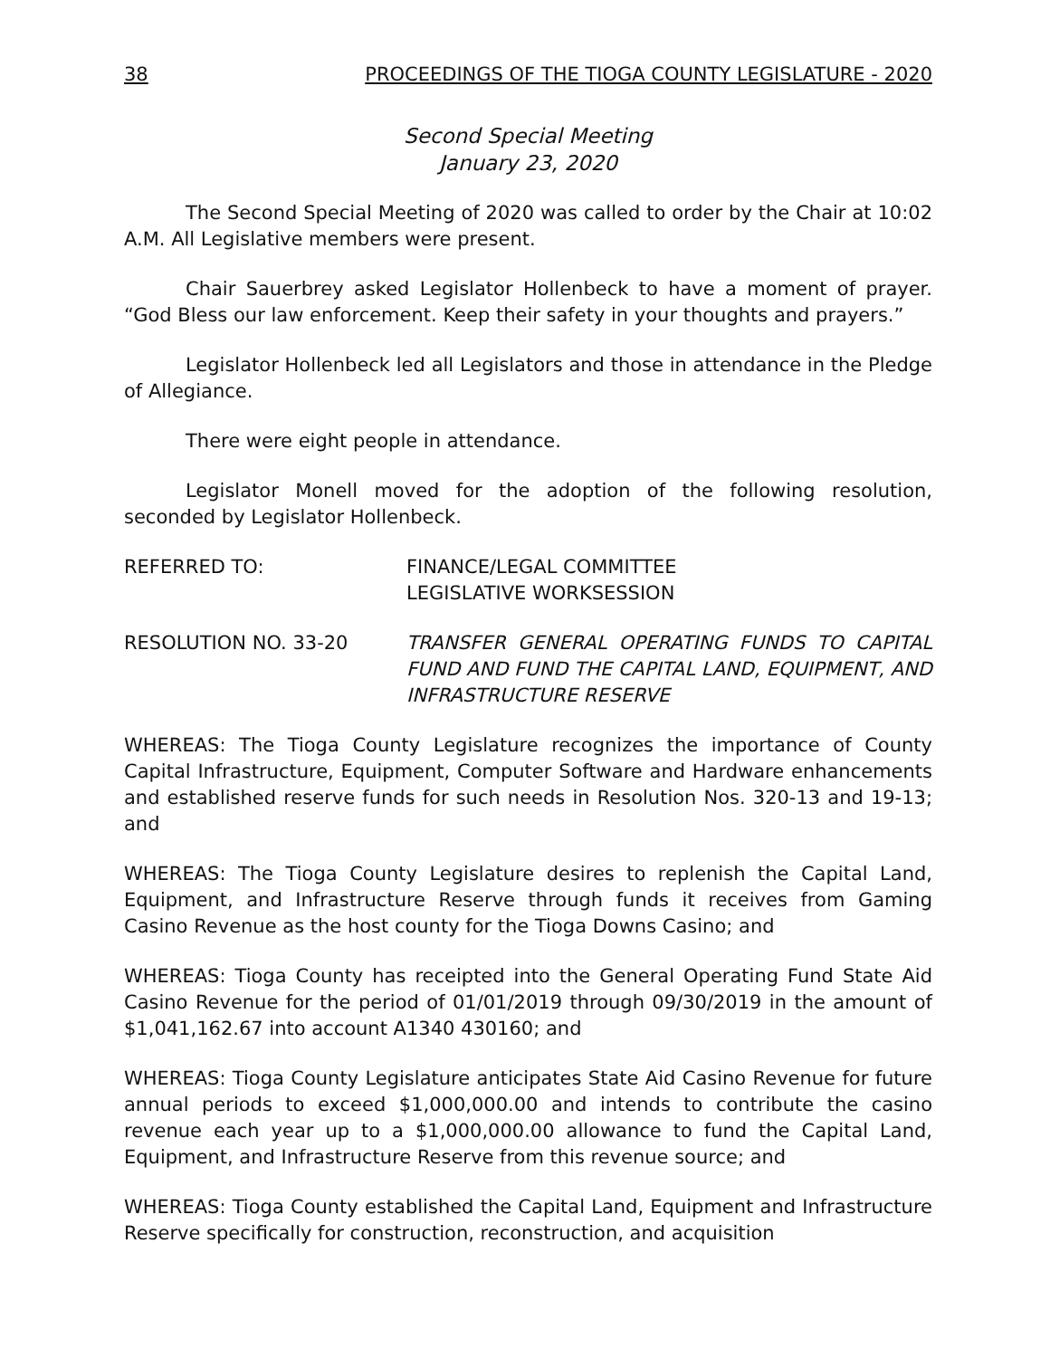38 PROCEEDINGS OF THE TIOGA COUNTY LEGISLATURE - 2020
Second Special Meeting
January 23, 2020
The Second Special Meeting of 2020 was called to order by the Chair at 10:02 A.M. All Legislative members were present.
Chair Sauerbrey asked Legislator Hollenbeck to have a moment of prayer. “God Bless our law enforcement. Keep their safety in your thoughts and prayers.”
Legislator Hollenbeck led all Legislators and those in attendance in the Pledge of Allegiance.
There were eight people in attendance.
Legislator Monell moved for the adoption of the following resolution, seconded by Legislator Hollenbeck.
REFERRED TO: FINANCE/LEGAL COMMITTEE
LEGISLATIVE WORKSESSION
RESOLUTION NO. 33-20 TRANSFER GENERAL OPERATING FUNDS TO CAPITAL FUND AND FUND THE CAPITAL LAND, EQUIPMENT, AND INFRASTRUCTURE RESERVE
WHEREAS: The Tioga County Legislature recognizes the importance of County Capital Infrastructure, Equipment, Computer Software and Hardware enhancements and established reserve funds for such needs in Resolution Nos. 320-13 and 19-13; and
WHEREAS: The Tioga County Legislature desires to replenish the Capital Land, Equipment, and Infrastructure Reserve through funds it receives from Gaming Casino Revenue as the host county for the Tioga Downs Casino; and
WHEREAS: Tioga County has receipted into the General Operating Fund State Aid Casino Revenue for the period of 01/01/2019 through 09/30/2019 in the amount of $1,041,162.67 into account A1340 430160; and
WHEREAS: Tioga County Legislature anticipates State Aid Casino Revenue for future annual periods to exceed $1,000,000.00 and intends to contribute the casino revenue each year up to a $1,000,000.00 allowance to fund the Capital Land, Equipment, and Infrastructure Reserve from this revenue source; and
WHEREAS: Tioga County established the Capital Land, Equipment and Infrastructure Reserve specifically for construction, reconstruction, and acquisition